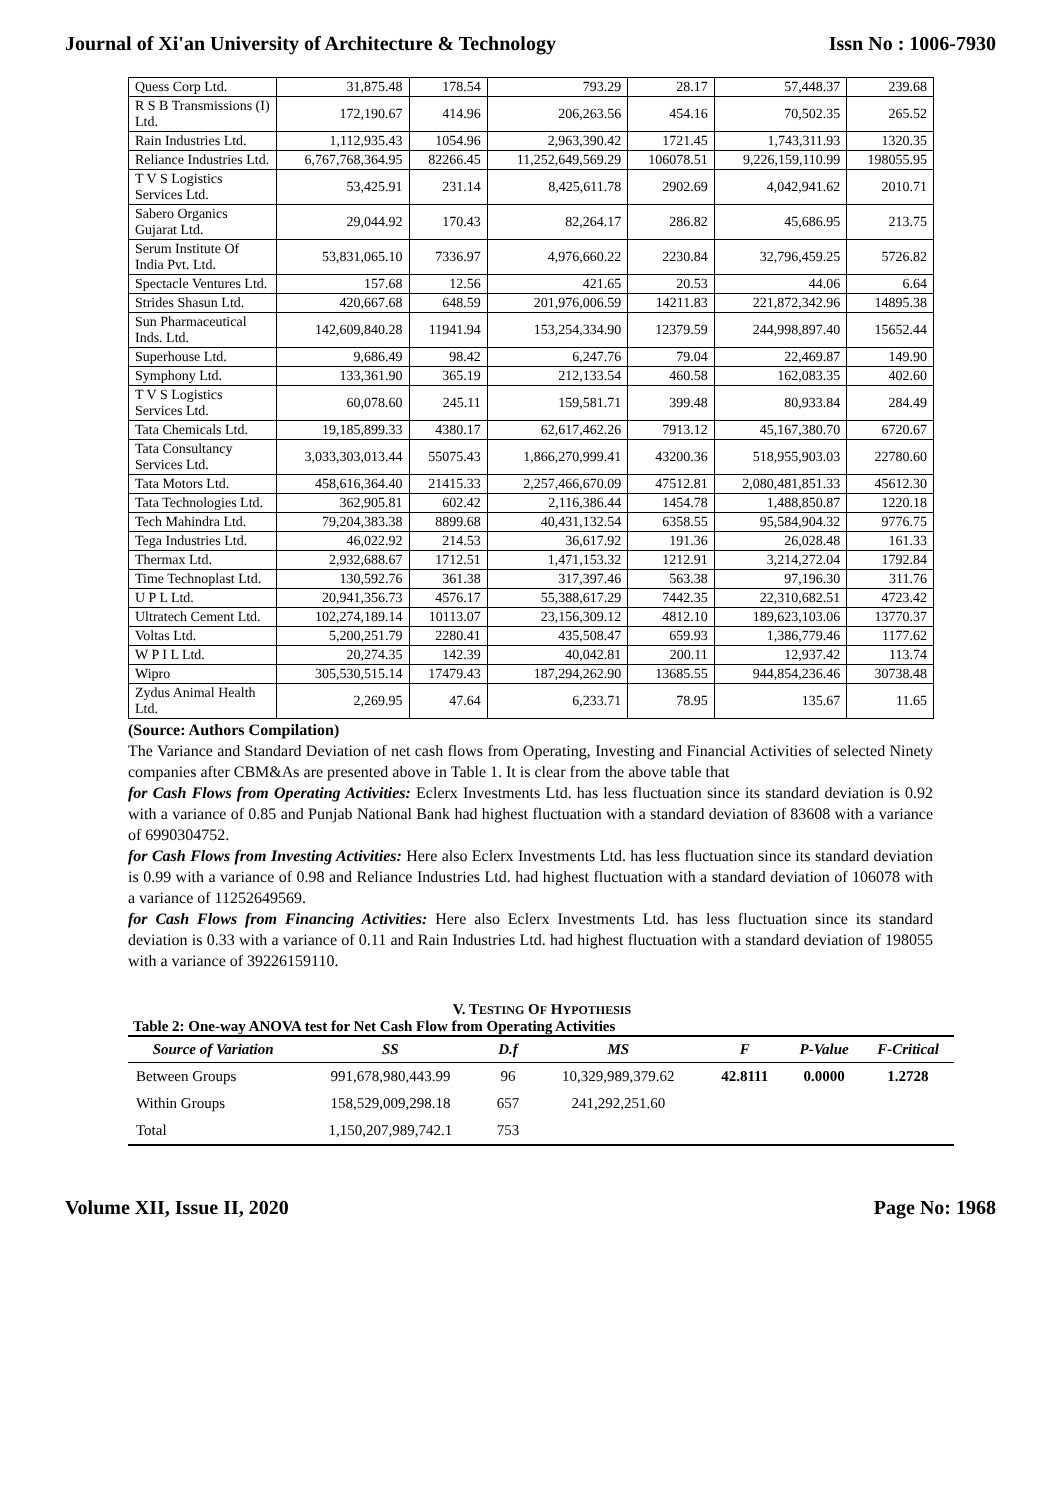Journal of Xi'an University of Architecture & Technology Issn No : 1006-7930
| Quess Corp Ltd. | 31,875.48 | 178.54 | 793.29 | 28.17 | 57,448.37 | 239.68 |
| R S B Transmissions (I) Ltd. | 172,190.67 | 414.96 | 206,263.56 | 454.16 | 70,502.35 | 265.52 |
| Rain Industries Ltd. | 1,112,935.43 | 1054.96 | 2,963,390.42 | 1721.45 | 1,743,311.93 | 1320.35 |
| Reliance Industries Ltd. | 6,767,768,364.95 | 82266.45 | 11,252,649,569.29 | 106078.51 | 9,226,159,110.99 | 198055.95 |
| T V S Logistics Services Ltd. | 53,425.91 | 231.14 | 8,425,611.78 | 2902.69 | 4,042,941.62 | 2010.71 |
| Sabero Organics Gujarat Ltd. | 29,044.92 | 170.43 | 82,264.17 | 286.82 | 45,686.95 | 213.75 |
| Serum Institute Of India Pvt. Ltd. | 53,831,065.10 | 7336.97 | 4,976,660.22 | 2230.84 | 32,796,459.25 | 5726.82 |
| Spectacle Ventures Ltd. | 157.68 | 12.56 | 421.65 | 20.53 | 44.06 | 6.64 |
| Strides Shasun Ltd. | 420,667.68 | 648.59 | 201,976,006.59 | 14211.83 | 221,872,342.96 | 14895.38 |
| Sun Pharmaceutical Inds. Ltd. | 142,609,840.28 | 11941.94 | 153,254,334.90 | 12379.59 | 244,998,897.40 | 15652.44 |
| Superhouse Ltd. | 9,686.49 | 98.42 | 6,247.76 | 79.04 | 22,469.87 | 149.90 |
| Symphony Ltd. | 133,361.90 | 365.19 | 212,133.54 | 460.58 | 162,083.35 | 402.60 |
| T V S Logistics Services Ltd. | 60,078.60 | 245.11 | 159,581.71 | 399.48 | 80,933.84 | 284.49 |
| Tata Chemicals Ltd. | 19,185,899.33 | 4380.17 | 62,617,462.26 | 7913.12 | 45,167,380.70 | 6720.67 |
| Tata Consultancy Services Ltd. | 3,033,303,013.44 | 55075.43 | 1,866,270,999.41 | 43200.36 | 518,955,903.03 | 22780.60 |
| Tata Motors Ltd. | 458,616,364.40 | 21415.33 | 2,257,466,670.09 | 47512.81 | 2,080,481,851.33 | 45612.30 |
| Tata Technologies Ltd. | 362,905.81 | 602.42 | 2,116,386.44 | 1454.78 | 1,488,850.87 | 1220.18 |
| Tech Mahindra Ltd. | 79,204,383.38 | 8899.68 | 40,431,132.54 | 6358.55 | 95,584,904.32 | 9776.75 |
| Tega Industries Ltd. | 46,022.92 | 214.53 | 36,617.92 | 191.36 | 26,028.48 | 161.33 |
| Thermax Ltd. | 2,932,688.67 | 1712.51 | 1,471,153.32 | 1212.91 | 3,214,272.04 | 1792.84 |
| Time Technoplast Ltd. | 130,592.76 | 361.38 | 317,397.46 | 563.38 | 97,196.30 | 311.76 |
| U P L Ltd. | 20,941,356.73 | 4576.17 | 55,388,617.29 | 7442.35 | 22,310,682.51 | 4723.42 |
| Ultratech Cement Ltd. | 102,274,189.14 | 10113.07 | 23,156,309.12 | 4812.10 | 189,623,103.06 | 13770.37 |
| Voltas Ltd. | 5,200,251.79 | 2280.41 | 435,508.47 | 659.93 | 1,386,779.46 | 1177.62 |
| W P I L Ltd. | 20,274.35 | 142.39 | 40,042.81 | 200.11 | 12,937.42 | 113.74 |
| Wipro | 305,530,515.14 | 17479.43 | 187,294,262.90 | 13685.55 | 944,854,236.46 | 30738.48 |
| Zydus Animal Health Ltd. | 2,269.95 | 47.64 | 6,233.71 | 78.95 | 135.67 | 11.65 |
(Source: Authors Compilation)
The Variance and Standard Deviation of net cash flows from Operating, Investing and Financial Activities of selected Ninety companies after CBM&As are presented above in Table 1. It is clear from the above table that
for Cash Flows from Operating Activities: Eclerx Investments Ltd. has less fluctuation since its standard deviation is 0.92 with a variance of 0.85 and Punjab National Bank had highest fluctuation with a standard deviation of 83608 with a variance of 6990304752.
for Cash Flows from Investing Activities: Here also Eclerx Investments Ltd. has less fluctuation since its standard deviation is 0.99 with a variance of 0.98 and Reliance Industries Ltd. had highest fluctuation with a standard deviation of 106078 with a variance of 11252649569.
for Cash Flows from Financing Activities: Here also Eclerx Investments Ltd. has less fluctuation since its standard deviation is 0.33 with a variance of 0.11 and Rain Industries Ltd. had highest fluctuation with a standard deviation of 198055 with a variance of 39226159110.
V. TESTING OF HYPOTHESIS
Table 2: One-way ANOVA test for Net Cash Flow from Operating Activities
| Source of Variation | SS | D.f | MS | F | P-Value | F-Critical |
| --- | --- | --- | --- | --- | --- | --- |
| Between Groups | 991,678,980,443.99 | 96 | 10,329,989,379.62 | 42.8111 | 0.0000 | 1.2728 |
| Within Groups | 158,529,009,298.18 | 657 | 241,292,251.60 | | | |
| Total | 1,150,207,989,742.1 | 753 | | | | |
Volume XII, Issue II, 2020 Page No: 1968